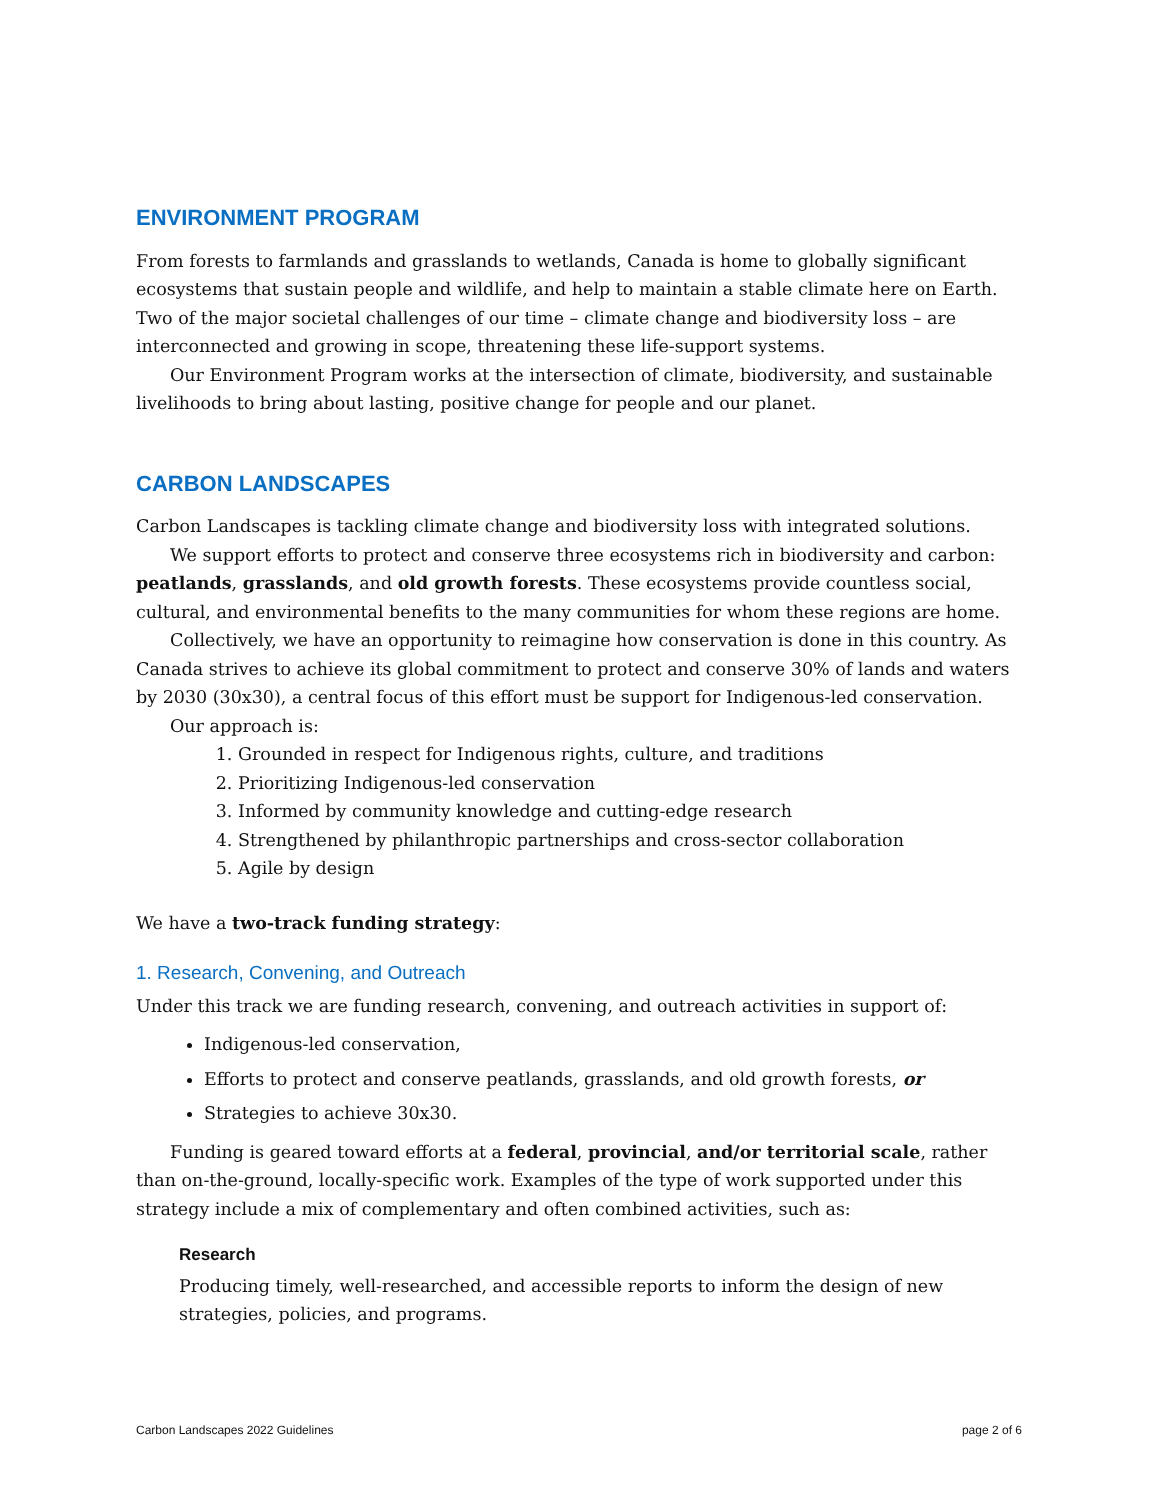ENVIRONMENT PROGRAM
From forests to farmlands and grasslands to wetlands, Canada is home to globally significant ecosystems that sustain people and wildlife, and help to maintain a stable climate here on Earth. Two of the major societal challenges of our time – climate change and biodiversity loss – are interconnected and growing in scope, threatening these life-support systems.
Our Environment Program works at the intersection of climate, biodiversity, and sustainable livelihoods to bring about lasting, positive change for people and our planet.
CARBON LANDSCAPES
Carbon Landscapes is tackling climate change and biodiversity loss with integrated solutions.
We support efforts to protect and conserve three ecosystems rich in biodiversity and carbon: peatlands, grasslands, and old growth forests. These ecosystems provide countless social, cultural, and environmental benefits to the many communities for whom these regions are home.
Collectively, we have an opportunity to reimagine how conservation is done in this country. As Canada strives to achieve its global commitment to protect and conserve 30% of lands and waters by 2030 (30x30), a central focus of this effort must be support for Indigenous-led conservation.
Our approach is:
1. Grounded in respect for Indigenous rights, culture, and traditions
2. Prioritizing Indigenous-led conservation
3. Informed by community knowledge and cutting-edge research
4. Strengthened by philanthropic partnerships and cross-sector collaboration
5. Agile by design
We have a two-track funding strategy:
1. Research, Convening, and Outreach
Under this track we are funding research, convening, and outreach activities in support of:
Indigenous-led conservation,
Efforts to protect and conserve peatlands, grasslands, and old growth forests, or
Strategies to achieve 30x30.
Funding is geared toward efforts at a federal, provincial, and/or territorial scale, rather than on-the-ground, locally-specific work. Examples of the type of work supported under this strategy include a mix of complementary and often combined activities, such as:
Research
Producing timely, well-researched, and accessible reports to inform the design of new strategies, policies, and programs.
Carbon Landscapes 2022 Guidelines page 2 of 6